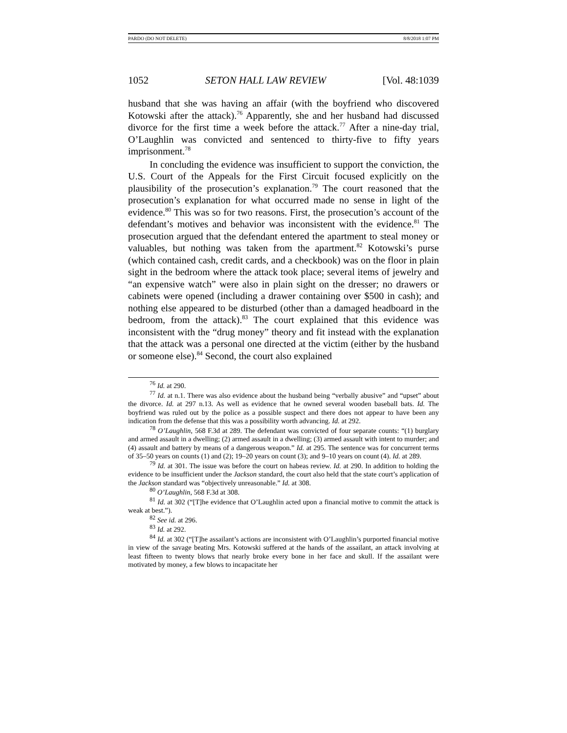PARDO (DO NOT DELETE) 8/8/2018 1:07 PM
1052 SETON HALL LAW REVIEW [Vol. 48:1039
husband that she was having an affair (with the boyfriend who discovered Kotowski after the attack).<sup>76</sup> Apparently, she and her husband had discussed divorce for the first time a week before the attack.<sup>77</sup> After a nine-day trial, O’Laughlin was convicted and sentenced to thirty-five to fifty years imprisonment.<sup>78</sup>
In concluding the evidence was insufficient to support the conviction, the U.S. Court of the Appeals for the First Circuit focused explicitly on the plausibility of the prosecution’s explanation.<sup>79</sup> The court reasoned that the prosecution’s explanation for what occurred made no sense in light of the evidence.<sup>80</sup> This was so for two reasons. First, the prosecution’s account of the defendant’s motives and behavior was inconsistent with the evidence.<sup>81</sup> The prosecution argued that the defendant entered the apartment to steal money or valuables, but nothing was taken from the apartment.<sup>82</sup> Kotowski’s purse (which contained cash, credit cards, and a checkbook) was on the floor in plain sight in the bedroom where the attack took place; several items of jewelry and “an expensive watch” were also in plain sight on the dresser; no drawers or cabinets were opened (including a drawer containing over $500 in cash); and nothing else appeared to be disturbed (other than a damaged headboard in the bedroom, from the attack).<sup>83</sup> The court explained that this evidence was inconsistent with the “drug money” theory and fit instead with the explanation that the attack was a personal one directed at the victim (either by the husband or someone else).<sup>84</sup> Second, the court also explained
<sup>76</sup> Id. at 290.
<sup>77</sup> Id. at n.1. There was also evidence about the husband being “verbally abusive” and “upset” about the divorce. Id. at 297 n.13. As well as evidence that he owned several wooden baseball bats. Id. The boyfriend was ruled out by the police as a possible suspect and there does not appear to have been any indication from the defense that this was a possibility worth advancing. Id. at 292.
<sup>78</sup> O’Laughlin, 568 F.3d at 289. The defendant was convicted of four separate counts: “(1) burglary and armed assault in a dwelling; (2) armed assault in a dwelling; (3) armed assault with intent to murder; and (4) assault and battery by means of a dangerous weapon.” Id. at 295. The sentence was for concurrent terms of 35–50 years on counts (1) and (2); 19–20 years on count (3); and 9–10 years on count (4). Id. at 289.
<sup>79</sup> Id. at 301. The issue was before the court on habeas review. Id. at 290. In addition to holding the evidence to be insufficient under the Jackson standard, the court also held that the state court’s application of the Jackson standard was “objectively unreasonable.” Id. at 308.
<sup>80</sup> O’Laughlin, 568 F.3d at 308.
<sup>81</sup> Id. at 302 (“[T]he evidence that O’Laughlin acted upon a financial motive to commit the attack is weak at best.”).
<sup>82</sup> See id. at 296.
<sup>83</sup> Id. at 292.
<sup>84</sup> Id. at 302 (“[T]he assailant’s actions are inconsistent with O’Laughlin’s purported financial motive in view of the savage beating Mrs. Kotowski suffered at the hands of the assailant, an attack involving at least fifteen to twenty blows that nearly broke every bone in her face and skull. If the assailant were motivated by money, a few blows to incapacitate her